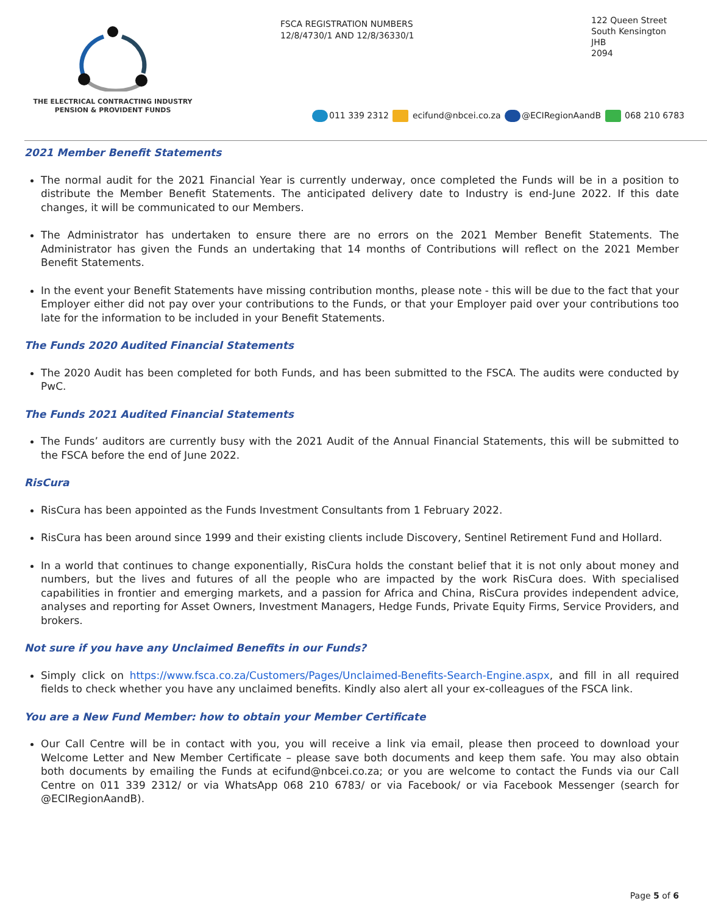THE ELECTRICAL CONTRACTING INDUSTRY
PENSION & PROVIDENT FUNDS
FSCA REGISTRATION NUMBERS
12/8/4730/1 AND 12/8/36330/1
122 Queen Street
South Kensington
JHB
2094
011 339 2312 ecifund@nbcei.co.za @ECIRegionAandB 068 210 6783
2021 Member Benefit Statements
The normal audit for the 2021 Financial Year is currently underway, once completed the Funds will be in a position to distribute the Member Benefit Statements. The anticipated delivery date to Industry is end-June 2022. If this date changes, it will be communicated to our Members.
The Administrator has undertaken to ensure there are no errors on the 2021 Member Benefit Statements. The Administrator has given the Funds an undertaking that 14 months of Contributions will reflect on the 2021 Member Benefit Statements.
In the event your Benefit Statements have missing contribution months, please note - this will be due to the fact that your Employer either did not pay over your contributions to the Funds, or that your Employer paid over your contributions too late for the information to be included in your Benefit Statements.
The Funds 2020 Audited Financial Statements
The 2020 Audit has been completed for both Funds, and has been submitted to the FSCA. The audits were conducted by PwC.
The Funds 2021 Audited Financial Statements
The Funds’ auditors are currently busy with the 2021 Audit of the Annual Financial Statements, this will be submitted to the FSCA before the end of June 2022.
RisCura
RisCura has been appointed as the Funds Investment Consultants from 1 February 2022.
RisCura has been around since 1999 and their existing clients include Discovery, Sentinel Retirement Fund and Hollard.
In a world that continues to change exponentially, RisCura holds the constant belief that it is not only about money and numbers, but the lives and futures of all the people who are impacted by the work RisCura does. With specialised capabilities in frontier and emerging markets, and a passion for Africa and China, RisCura provides independent advice, analyses and reporting for Asset Owners, Investment Managers, Hedge Funds, Private Equity Firms, Service Providers, and brokers.
Not sure if you have any Unclaimed Benefits in our Funds?
Simply click on https://www.fsca.co.za/Customers/Pages/Unclaimed-Benefits-Search-Engine.aspx, and fill in all required fields to check whether you have any unclaimed benefits. Kindly also alert all your ex-colleagues of the FSCA link.
You are a New Fund Member: how to obtain your Member Certificate
Our Call Centre will be in contact with you, you will receive a link via email, please then proceed to download your Welcome Letter and New Member Certificate – please save both documents and keep them safe. You may also obtain both documents by emailing the Funds at ecifund@nbcei.co.za; or you are welcome to contact the Funds via our Call Centre on 011 339 2312/ or via WhatsApp 068 210 6783/ or via Facebook/ or via Facebook Messenger (search for @ECIRegionAandB).
Page 5 of 6